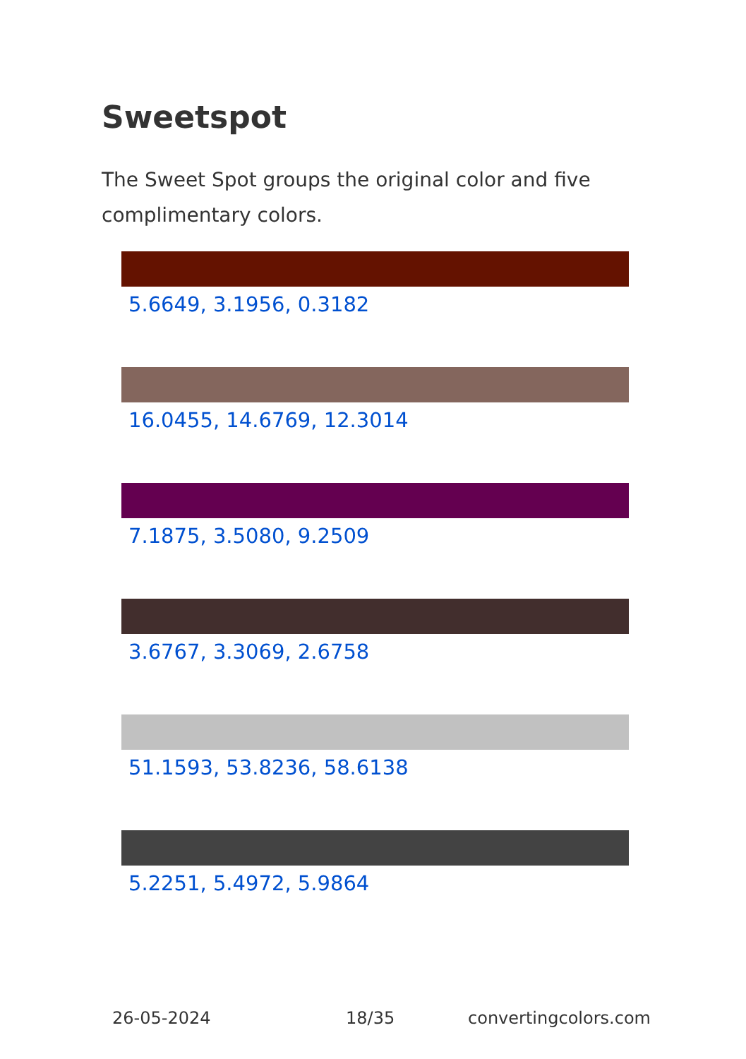Sweetspot
The Sweet Spot groups the original color and five complimentary colors.
5.6649, 3.1956, 0.3182
16.0455, 14.6769, 12.3014
7.1875, 3.5080, 9.2509
3.6767, 3.3069, 2.6758
51.1593, 53.8236, 58.6138
5.2251, 5.4972, 5.9864
26-05-2024 18/35 convertingcolors.com